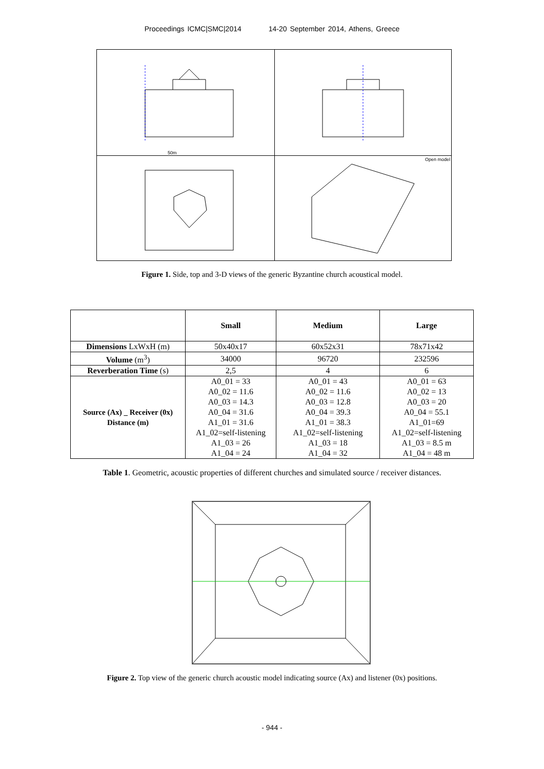Proceedings ICMC|SMC|2014 14-20 September 2014, Athens, Greece
50m
Open model
Figure 1. Side, top and 3-D views of the generic Byzantine church acoustical model.
| | Small | Medium | Large |
| --- | --- | --- | --- |
| Dimensions LxWxH (m) | 50x40x17 | 60x52x31 | 78x71x42 |
| Volume (m<sup>3</sup>) | 34000 | 96720 | 232596 |
| Reverberation Time (s) | 2,5 | 4 | 6 |
| Source (Ax) _ Receiver (0x) Distance (m) | A0_01 = 33 A0_02 = 11.6 A0_03 = 14.3 A0_04 = 31.6 A1_01 = 31.6 A1_02=self-listening A1_03 = 26 A1_04 = 24 | A0_01 = 43 A0_02 = 11.6 A0_03 = 12.8 A0_04 = 39.3 A1_01 = 38.3 A1_02=self-listening A1_03 = 18 A1_04 = 32 | A0_01 = 63 A0_02 = 13 A0_03 = 20 A0_04 = 55.1 A1_01=69 A1_02=self-listening A1_03 = 8.5 m A1_04 = 48 m |
Table 1. Geometric, acoustic properties of different churches and simulated source / receiver distances.
Figure 2. Top view of the generic church acoustic model indicating source (Ax) and listener (0x) positions.
- 944 -